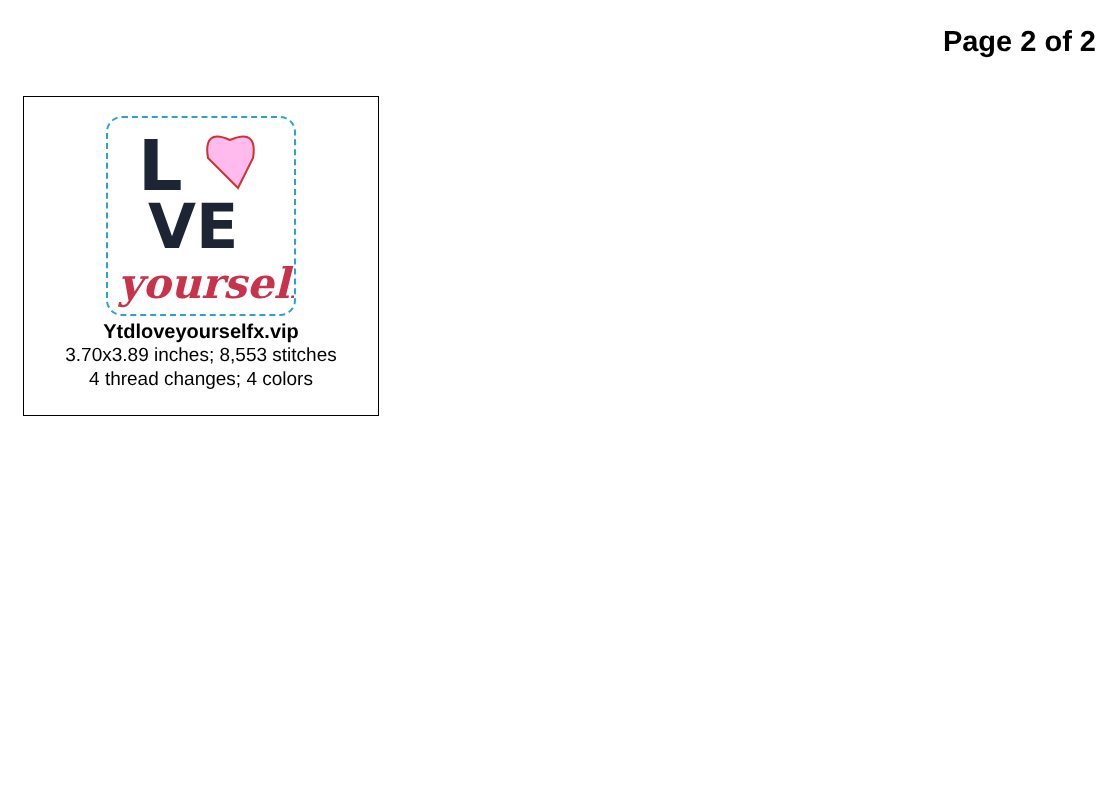Page 2 of 2
L
VE
yourself
Ytdloveyourselfx.vip
3.70x3.89 inches; 8,553 stitches
4 thread changes; 4 colors